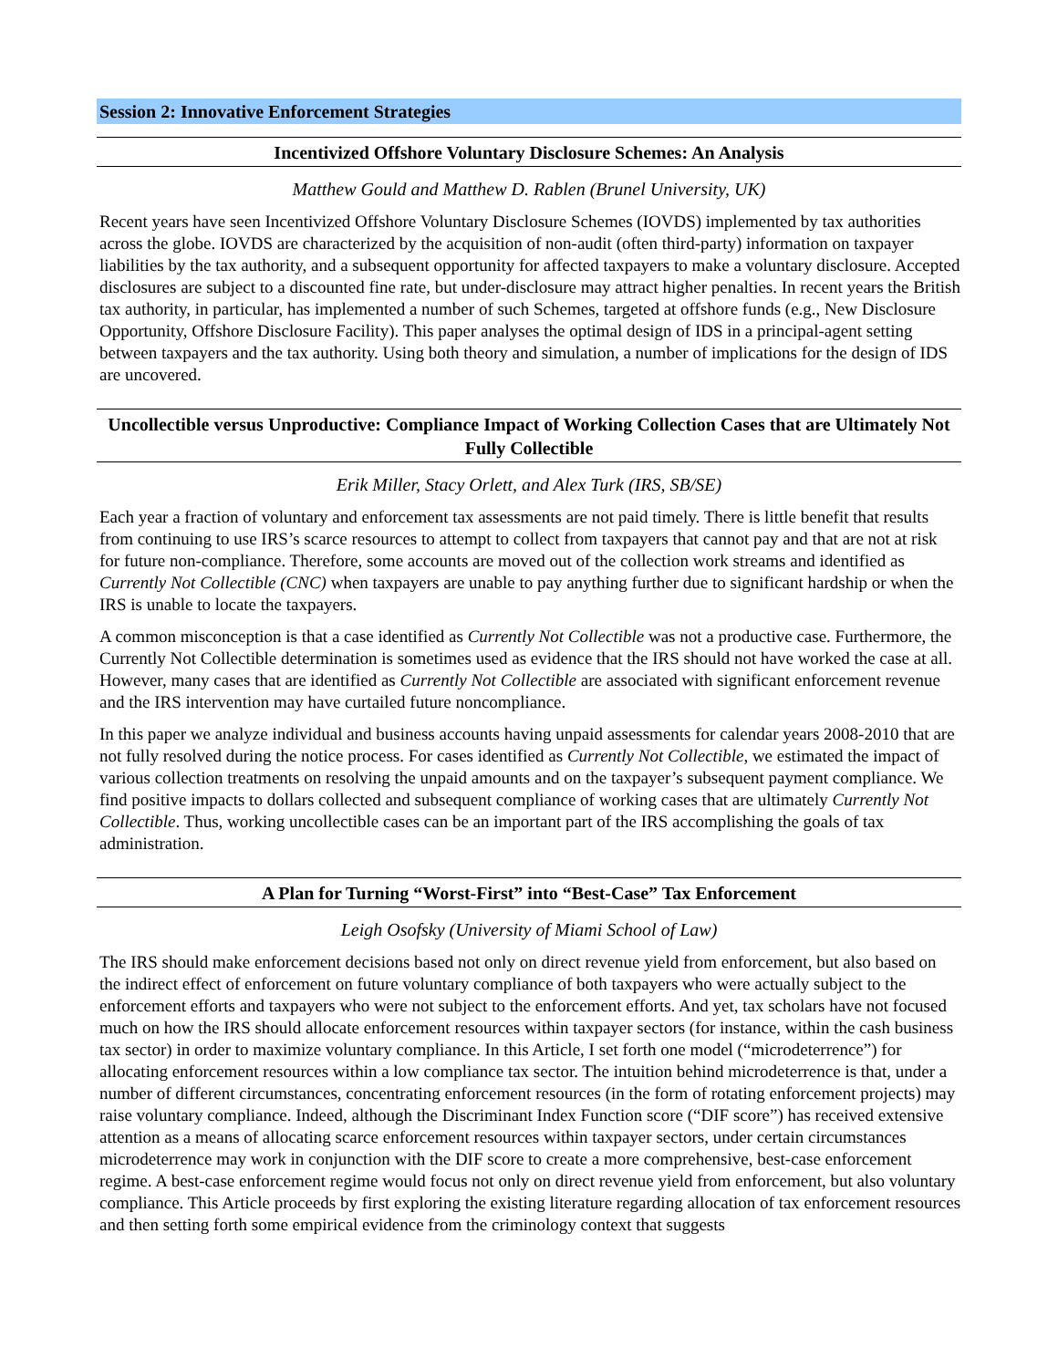Session 2: Innovative Enforcement Strategies
Incentivized Offshore Voluntary Disclosure Schemes: An Analysis
Matthew Gould and Matthew D. Rablen (Brunel University, UK)
Recent years have seen Incentivized Offshore Voluntary Disclosure Schemes (IOVDS) implemented by tax authorities across the globe. IOVDS are characterized by the acquisition of non-audit (often third-party) information on taxpayer liabilities by the tax authority, and a subsequent opportunity for affected taxpayers to make a voluntary disclosure. Accepted disclosures are subject to a discounted fine rate, but under-disclosure may attract higher penalties. In recent years the British tax authority, in particular, has implemented a number of such Schemes, targeted at offshore funds (e.g., New Disclosure Opportunity, Offshore Disclosure Facility). This paper analyses the optimal design of IDS in a principal-agent setting between taxpayers and the tax authority. Using both theory and simulation, a number of implications for the design of IDS are uncovered.
Uncollectible versus Unproductive: Compliance Impact of Working Collection Cases that are Ultimately Not Fully Collectible
Erik Miller, Stacy Orlett, and Alex Turk (IRS, SB/SE)
Each year a fraction of voluntary and enforcement tax assessments are not paid timely. There is little benefit that results from continuing to use IRS’s scarce resources to attempt to collect from taxpayers that cannot pay and that are not at risk for future non-compliance. Therefore, some accounts are moved out of the collection work streams and identified as Currently Not Collectible (CNC) when taxpayers are unable to pay anything further due to significant hardship or when the IRS is unable to locate the taxpayers.
A common misconception is that a case identified as Currently Not Collectible was not a productive case. Furthermore, the Currently Not Collectible determination is sometimes used as evidence that the IRS should not have worked the case at all. However, many cases that are identified as Currently Not Collectible are associated with significant enforcement revenue and the IRS intervention may have curtailed future noncompliance.
In this paper we analyze individual and business accounts having unpaid assessments for calendar years 2008-2010 that are not fully resolved during the notice process. For cases identified as Currently Not Collectible, we estimated the impact of various collection treatments on resolving the unpaid amounts and on the taxpayer’s subsequent payment compliance. We find positive impacts to dollars collected and subsequent compliance of working cases that are ultimately Currently Not Collectible. Thus, working uncollectible cases can be an important part of the IRS accomplishing the goals of tax administration.
A Plan for Turning “Worst-First” into “Best-Case” Tax Enforcement
Leigh Osofsky (University of Miami School of Law)
The IRS should make enforcement decisions based not only on direct revenue yield from enforcement, but also based on the indirect effect of enforcement on future voluntary compliance of both taxpayers who were actually subject to the enforcement efforts and taxpayers who were not subject to the enforcement efforts. And yet, tax scholars have not focused much on how the IRS should allocate enforcement resources within taxpayer sectors (for instance, within the cash business tax sector) in order to maximize voluntary compliance. In this Article, I set forth one model (“microdeterrence”) for allocating enforcement resources within a low compliance tax sector. The intuition behind microdeterrence is that, under a number of different circumstances, concentrating enforcement resources (in the form of rotating enforcement projects) may raise voluntary compliance. Indeed, although the Discriminant Index Function score (“DIF score”) has received extensive attention as a means of allocating scarce enforcement resources within taxpayer sectors, under certain circumstances microdeterrence may work in conjunction with the DIF score to create a more comprehensive, best-case enforcement regime. A best-case enforcement regime would focus not only on direct revenue yield from enforcement, but also voluntary compliance. This Article proceeds by first exploring the existing literature regarding allocation of tax enforcement resources and then setting forth some empirical evidence from the criminology context that suggests